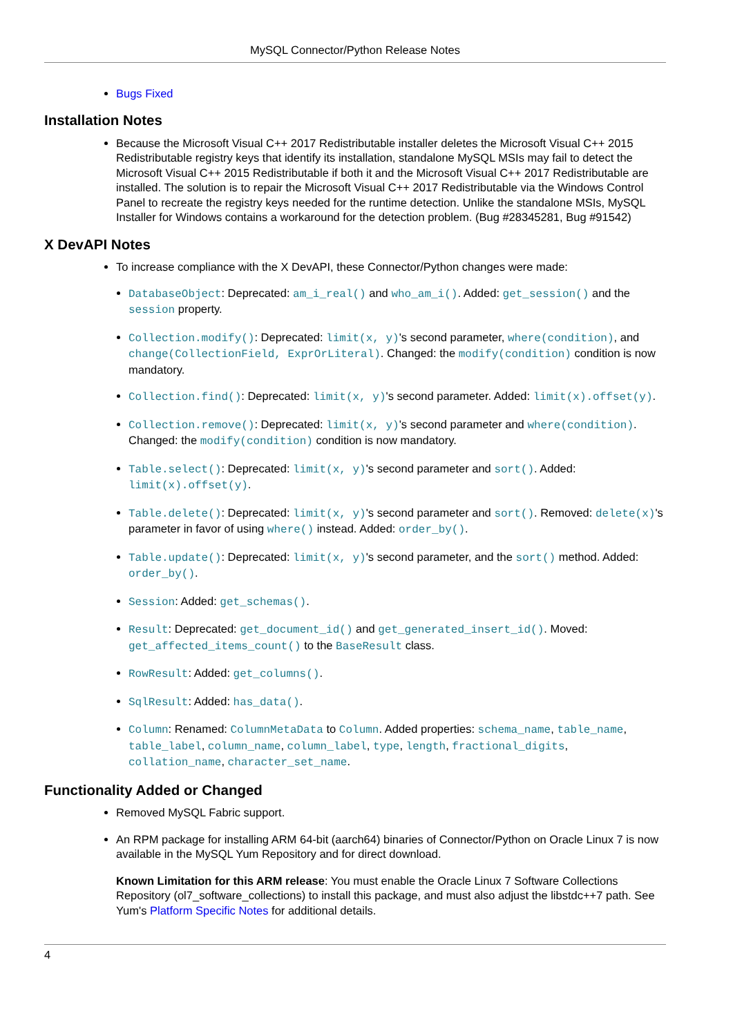MySQL Connector/Python Release Notes
Bugs Fixed
Installation Notes
Because the Microsoft Visual C++ 2017 Redistributable installer deletes the Microsoft Visual C++ 2015 Redistributable registry keys that identify its installation, standalone MySQL MSIs may fail to detect the Microsoft Visual C++ 2015 Redistributable if both it and the Microsoft Visual C++ 2017 Redistributable are installed. The solution is to repair the Microsoft Visual C++ 2017 Redistributable via the Windows Control Panel to recreate the registry keys needed for the runtime detection. Unlike the standalone MSIs, MySQL Installer for Windows contains a workaround for the detection problem. (Bug #28345281, Bug #91542)
X DevAPI Notes
To increase compliance with the X DevAPI, these Connector/Python changes were made:
DatabaseObject: Deprecated: am_i_real() and who_am_i(). Added: get_session() and the session property.
Collection.modify(): Deprecated: limit(x, y)'s second parameter, where(condition), and change(CollectionField, ExprOrLiteral). Changed: the modify(condition) condition is now mandatory.
Collection.find(): Deprecated: limit(x, y)'s second parameter. Added: limit(x).offset(y).
Collection.remove(): Deprecated: limit(x, y)'s second parameter and where(condition). Changed: the modify(condition) condition is now mandatory.
Table.select(): Deprecated: limit(x, y)'s second parameter and sort(). Added: limit(x).offset(y).
Table.delete(): Deprecated: limit(x, y)'s second parameter and sort(). Removed: delete(x)'s parameter in favor of using where() instead. Added: order_by().
Table.update(): Deprecated: limit(x, y)'s second parameter, and the sort() method. Added: order_by().
Session: Added: get_schemas().
Result: Deprecated: get_document_id() and get_generated_insert_id(). Moved: get_affected_items_count() to the BaseResult class.
RowResult: Added: get_columns().
SqlResult: Added: has_data().
Column: Renamed: ColumnMetaData to Column. Added properties: schema_name, table_name, table_label, column_name, column_label, type, length, fractional_digits, collation_name, character_set_name.
Functionality Added or Changed
Removed MySQL Fabric support.
An RPM package for installing ARM 64-bit (aarch64) binaries of Connector/Python on Oracle Linux 7 is now available in the MySQL Yum Repository and for direct download.
Known Limitation for this ARM release: You must enable the Oracle Linux 7 Software Collections Repository (ol7_software_collections) to install this package, and must also adjust the libstdc++7 path. See Yum's Platform Specific Notes for additional details.
4